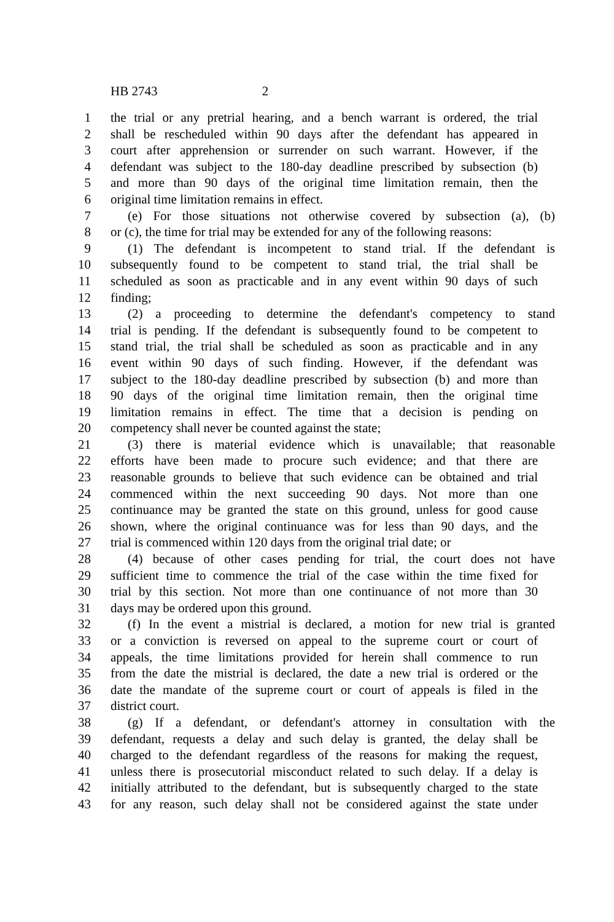HB 2743 2
1 the trial or any pretrial hearing, and a bench warrant is ordered, the trial
2 shall be rescheduled within 90 days after the defendant has appeared in
3 court after apprehension or surrender on such warrant. However, if the
4 defendant was subject to the 180-day deadline prescribed by subsection (b)
5 and more than 90 days of the original time limitation remain, then the
6 original time limitation remains in effect.
7 (e) For those situations not otherwise covered by subsection (a), (b)
8 or (c), the time for trial may be extended for any of the following reasons:
9 (1) The defendant is incompetent to stand trial. If the defendant is
10 subsequently found to be competent to stand trial, the trial shall be
11 scheduled as soon as practicable and in any event within 90 days of such
12 finding;
13 (2) a proceeding to determine the defendant's competency to stand
14 trial is pending. If the defendant is subsequently found to be competent to
15 stand trial, the trial shall be scheduled as soon as practicable and in any
16 event within 90 days of such finding. However, if the defendant was
17 subject to the 180-day deadline prescribed by subsection (b) and more than
18 90 days of the original time limitation remain, then the original time
19 limitation remains in effect. The time that a decision is pending on
20 competency shall never be counted against the state;
21 (3) there is material evidence which is unavailable; that reasonable
22 efforts have been made to procure such evidence; and that there are
23 reasonable grounds to believe that such evidence can be obtained and trial
24 commenced within the next succeeding 90 days. Not more than one
25 continuance may be granted the state on this ground, unless for good cause
26 shown, where the original continuance was for less than 90 days, and the
27 trial is commenced within 120 days from the original trial date; or
28 (4) because of other cases pending for trial, the court does not have
29 sufficient time to commence the trial of the case within the time fixed for
30 trial by this section. Not more than one continuance of not more than 30
31 days may be ordered upon this ground.
32 (f) In the event a mistrial is declared, a motion for new trial is granted
33 or a conviction is reversed on appeal to the supreme court or court of
34 appeals, the time limitations provided for herein shall commence to run
35 from the date the mistrial is declared, the date a new trial is ordered or the
36 date the mandate of the supreme court or court of appeals is filed in the
37 district court.
38 (g) If a defendant, or defendant's attorney in consultation with the
39 defendant, requests a delay and such delay is granted, the delay shall be
40 charged to the defendant regardless of the reasons for making the request,
41 unless there is prosecutorial misconduct related to such delay. If a delay is
42 initially attributed to the defendant, but is subsequently charged to the state
43 for any reason, such delay shall not be considered against the state under